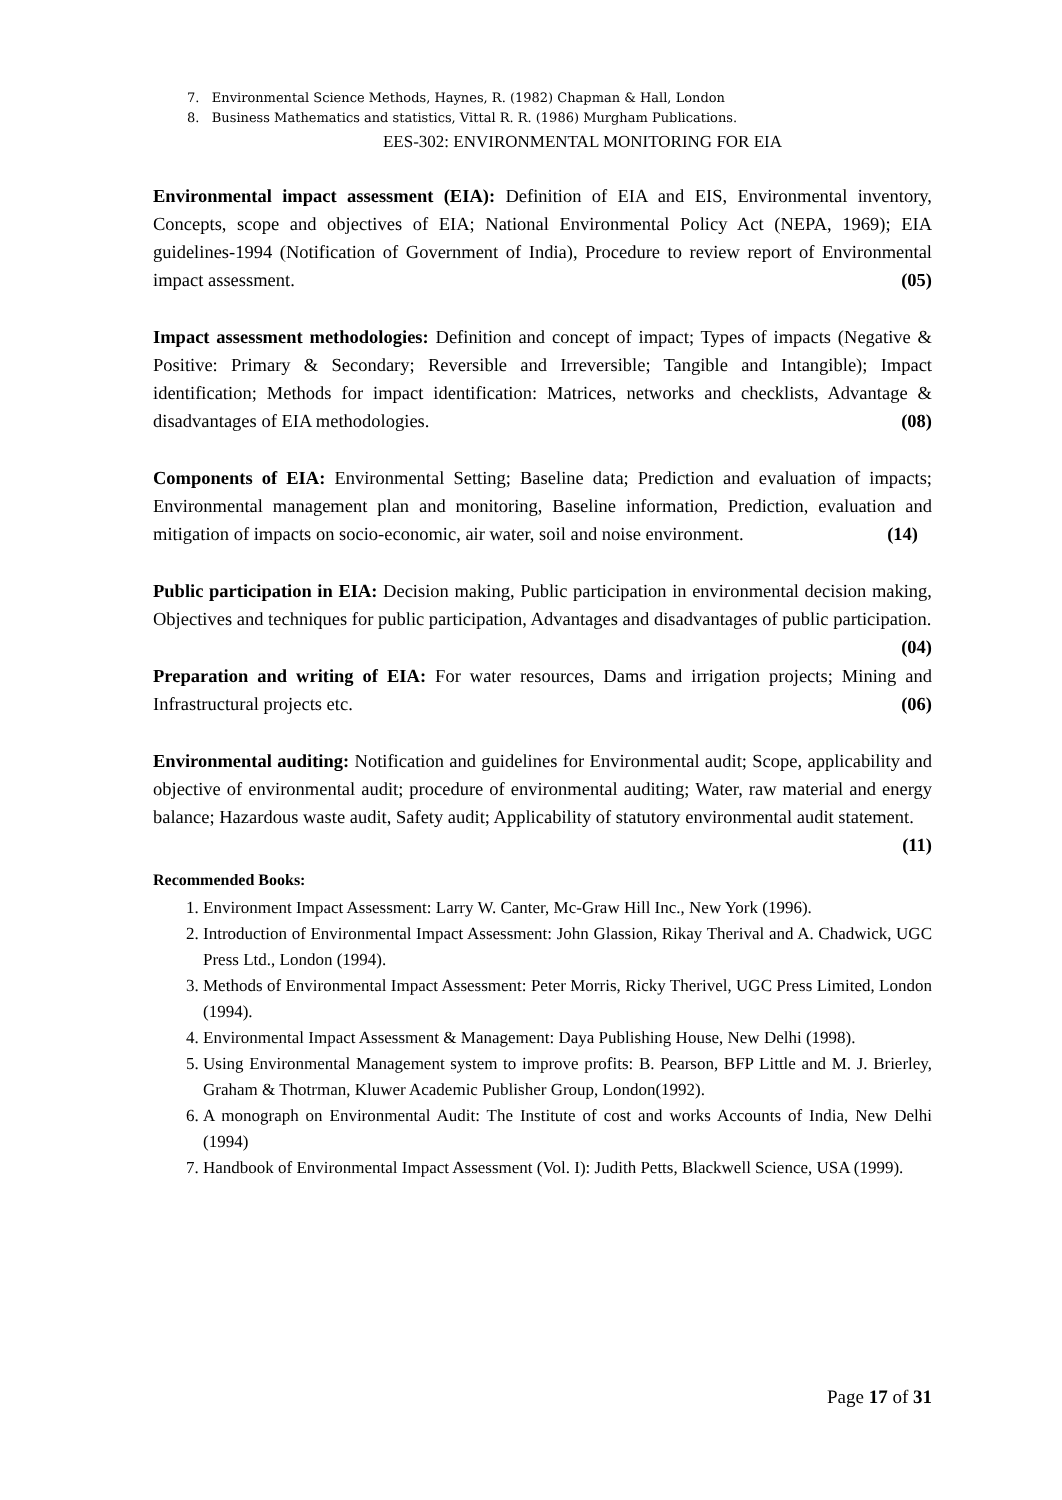7. Environmental Science Methods, Haynes, R. (1982) Chapman & Hall, London
8. Business Mathematics and statistics, Vittal R. R. (1986) Murgham Publications.
EES-302: ENVIRONMENTAL MONITORING FOR EIA
Environmental impact assessment (EIA): Definition of EIA and EIS, Environmental inventory, Concepts, scope and objectives of EIA; National Environmental Policy Act (NEPA, 1969); EIA guidelines-1994 (Notification of Government of India), Procedure to review report of Environmental impact assessment. (05)
Impact assessment methodologies: Definition and concept of impact; Types of impacts (Negative & Positive: Primary & Secondary; Reversible and Irreversible; Tangible and Intangible); Impact identification; Methods for impact identification: Matrices, networks and checklists, Advantage & disadvantages of EIA methodologies. (08)
Components of EIA: Environmental Setting; Baseline data; Prediction and evaluation of impacts; Environmental management plan and monitoring, Baseline information, Prediction, evaluation and mitigation of impacts on socio-economic, air water, soil and noise environment. (14)
Public participation in EIA: Decision making, Public participation in environmental decision making, Objectives and techniques for public participation, Advantages and disadvantages of public participation. (04)
Preparation and writing of EIA: For water resources, Dams and irrigation projects; Mining and Infrastructural projects etc. (06)
Environmental auditing: Notification and guidelines for Environmental audit; Scope, applicability and objective of environmental audit; procedure of environmental auditing; Water, raw material and energy balance; Hazardous waste audit, Safety audit; Applicability of statutory environmental audit statement. (11)
Recommended Books:
1. Environment Impact Assessment: Larry W. Canter, Mc-Graw Hill Inc., New York (1996).
2. Introduction of Environmental Impact Assessment: John Glassion, Rikay Therival and A. Chadwick, UGC Press Ltd., London (1994).
3. Methods of Environmental Impact Assessment: Peter Morris, Ricky Therivel, UGC Press Limited, London (1994).
4. Environmental Impact Assessment & Management: Daya Publishing House, New Delhi (1998).
5. Using Environmental Management system to improve profits: B. Pearson, BFP Little and M. J. Brierley, Graham & Thotrman, Kluwer Academic Publisher Group, London(1992).
6. A monograph on Environmental Audit: The Institute of cost and works Accounts of India, New Delhi (1994)
7. Handbook of Environmental Impact Assessment (Vol. I): Judith Petts, Blackwell Science, USA (1999).
Page 17 of 31